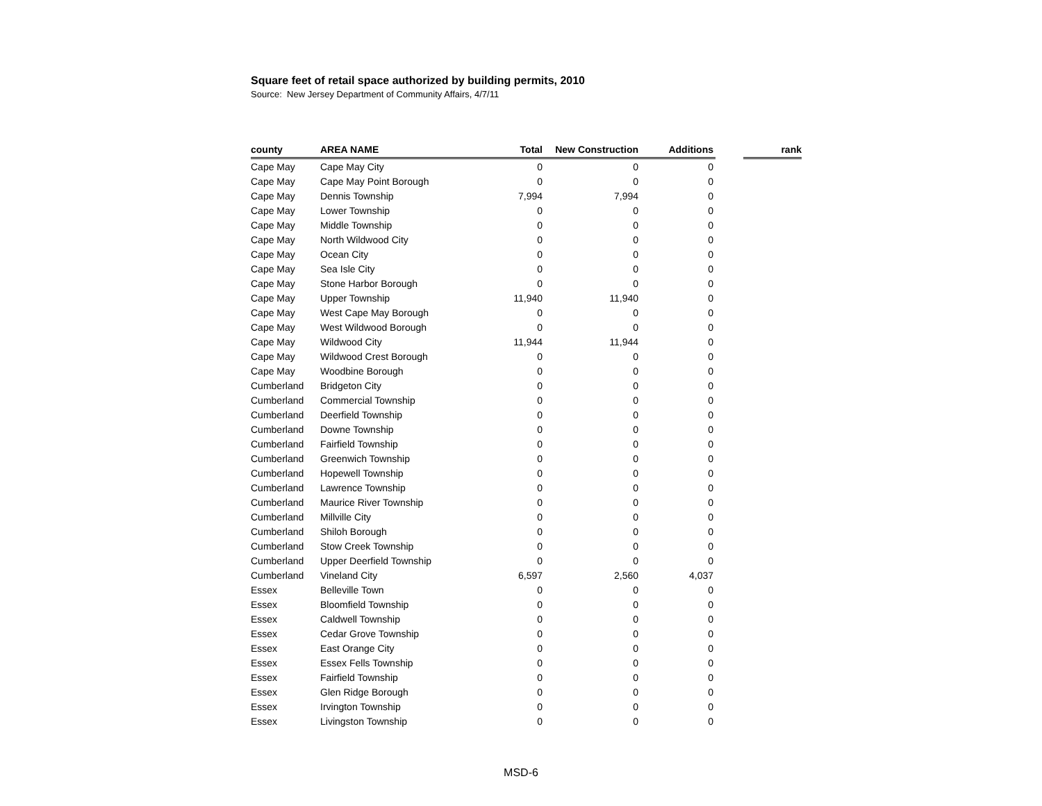Square feet of retail space authorized by building permits, 2010
Source: New Jersey Department of Community Affairs, 4/7/11
| county | AREA NAME | Total | New Construction | Additions | | rank |
| --- | --- | --- | --- | --- | --- | --- |
| Cape May | Cape May City | 0 | 0 | 0 | | |
| Cape May | Cape May Point Borough | 0 | 0 | 0 | | |
| Cape May | Dennis Township | 7,994 | 7,994 | 0 | | |
| Cape May | Lower Township | 0 | 0 | 0 | | |
| Cape May | Middle Township | 0 | 0 | 0 | | |
| Cape May | North Wildwood City | 0 | 0 | 0 | | |
| Cape May | Ocean City | 0 | 0 | 0 | | |
| Cape May | Sea Isle City | 0 | 0 | 0 | | |
| Cape May | Stone Harbor Borough | 0 | 0 | 0 | | |
| Cape May | Upper Township | 11,940 | 11,940 | 0 | | |
| Cape May | West Cape May Borough | 0 | 0 | 0 | | |
| Cape May | West Wildwood Borough | 0 | 0 | 0 | | |
| Cape May | Wildwood City | 11,944 | 11,944 | 0 | | |
| Cape May | Wildwood Crest Borough | 0 | 0 | 0 | | |
| Cape May | Woodbine Borough | 0 | 0 | 0 | | |
| Cumberland | Bridgeton City | 0 | 0 | 0 | | |
| Cumberland | Commercial Township | 0 | 0 | 0 | | |
| Cumberland | Deerfield Township | 0 | 0 | 0 | | |
| Cumberland | Downe Township | 0 | 0 | 0 | | |
| Cumberland | Fairfield Township | 0 | 0 | 0 | | |
| Cumberland | Greenwich Township | 0 | 0 | 0 | | |
| Cumberland | Hopewell Township | 0 | 0 | 0 | | |
| Cumberland | Lawrence Township | 0 | 0 | 0 | | |
| Cumberland | Maurice River Township | 0 | 0 | 0 | | |
| Cumberland | Millville City | 0 | 0 | 0 | | |
| Cumberland | Shiloh Borough | 0 | 0 | 0 | | |
| Cumberland | Stow Creek Township | 0 | 0 | 0 | | |
| Cumberland | Upper Deerfield Township | 0 | 0 | 0 | | |
| Cumberland | Vineland City | 6,597 | 2,560 | 4,037 | | |
| Essex | Belleville Town | 0 | 0 | 0 | | |
| Essex | Bloomfield Township | 0 | 0 | 0 | | |
| Essex | Caldwell Township | 0 | 0 | 0 | | |
| Essex | Cedar Grove Township | 0 | 0 | 0 | | |
| Essex | East Orange City | 0 | 0 | 0 | | |
| Essex | Essex Fells Township | 0 | 0 | 0 | | |
| Essex | Fairfield Township | 0 | 0 | 0 | | |
| Essex | Glen Ridge Borough | 0 | 0 | 0 | | |
| Essex | Irvington Township | 0 | 0 | 0 | | |
| Essex | Livingston Township | 0 | 0 | 0 | | |
MSD-6